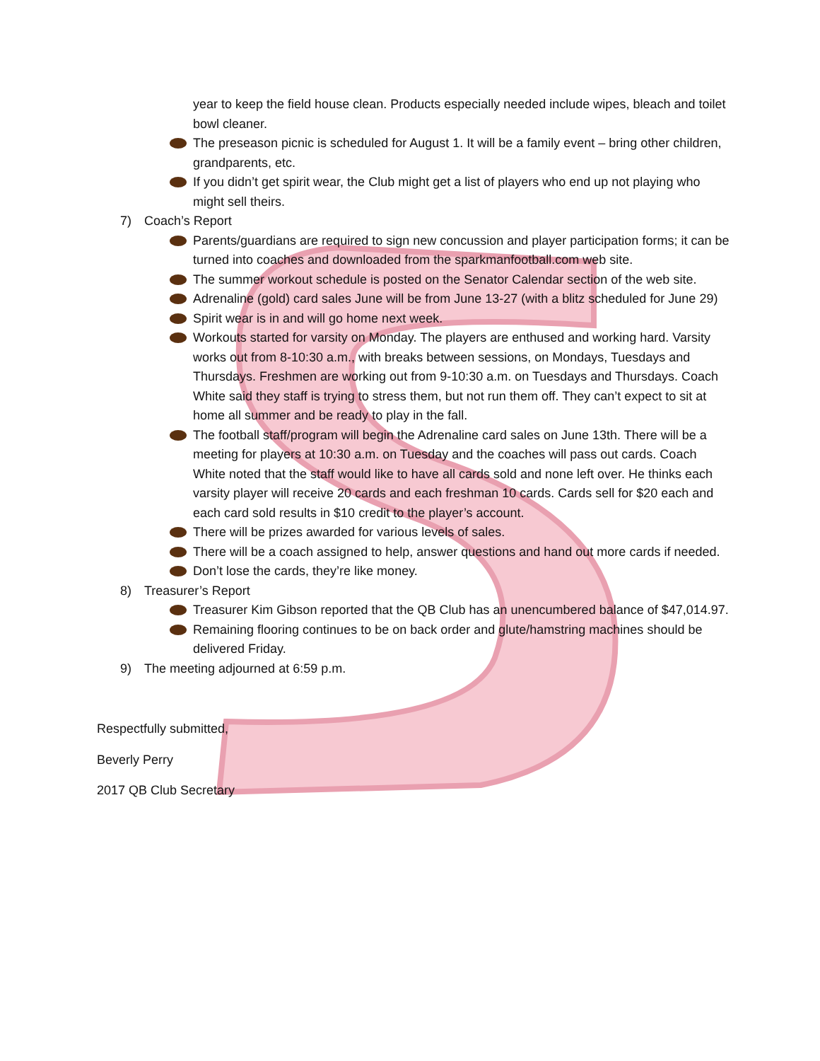year to keep the field house clean. Products especially needed include wipes, bleach and toilet bowl cleaner.
The preseason picnic is scheduled for August 1. It will be a family event – bring other children, grandparents, etc.
If you didn’t get spirit wear, the Club might get a list of players who end up not playing who might sell theirs.
7) Coach’s Report
Parents/guardians are required to sign new concussion and player participation forms; it can be turned into coaches and downloaded from the sparkmanfootball.com web site.
The summer workout schedule is posted on the Senator Calendar section of the web site.
Adrenaline (gold) card sales June will be from June 13-27 (with a blitz scheduled for June 29)
Spirit wear is in and will go home next week.
Workouts started for varsity on Monday. The players are enthused and working hard. Varsity works out from 8-10:30 a.m., with breaks between sessions, on Mondays, Tuesdays and Thursdays. Freshmen are working out from 9-10:30 a.m. on Tuesdays and Thursdays. Coach White said they staff is trying to stress them, but not run them off. They can’t expect to sit at home all summer and be ready to play in the fall.
The football staff/program will begin the Adrenaline card sales on June 13th. There will be a meeting for players at 10:30 a.m. on Tuesday and the coaches will pass out cards. Coach White noted that the staff would like to have all cards sold and none left over. He thinks each varsity player will receive 20 cards and each freshman 10 cards. Cards sell for $20 each and each card sold results in $10 credit to the player’s account.
There will be prizes awarded for various levels of sales.
There will be a coach assigned to help, answer questions and hand out more cards if needed.
Don’t lose the cards, they’re like money.
8) Treasurer’s Report
Treasurer Kim Gibson reported that the QB Club has an unencumbered balance of $47,014.97.
Remaining flooring continues to be on back order and glute/hamstring machines should be delivered Friday.
9) The meeting adjourned at 6:59 p.m.
Respectfully submitted,
Beverly Perry
2017 QB Club Secretary